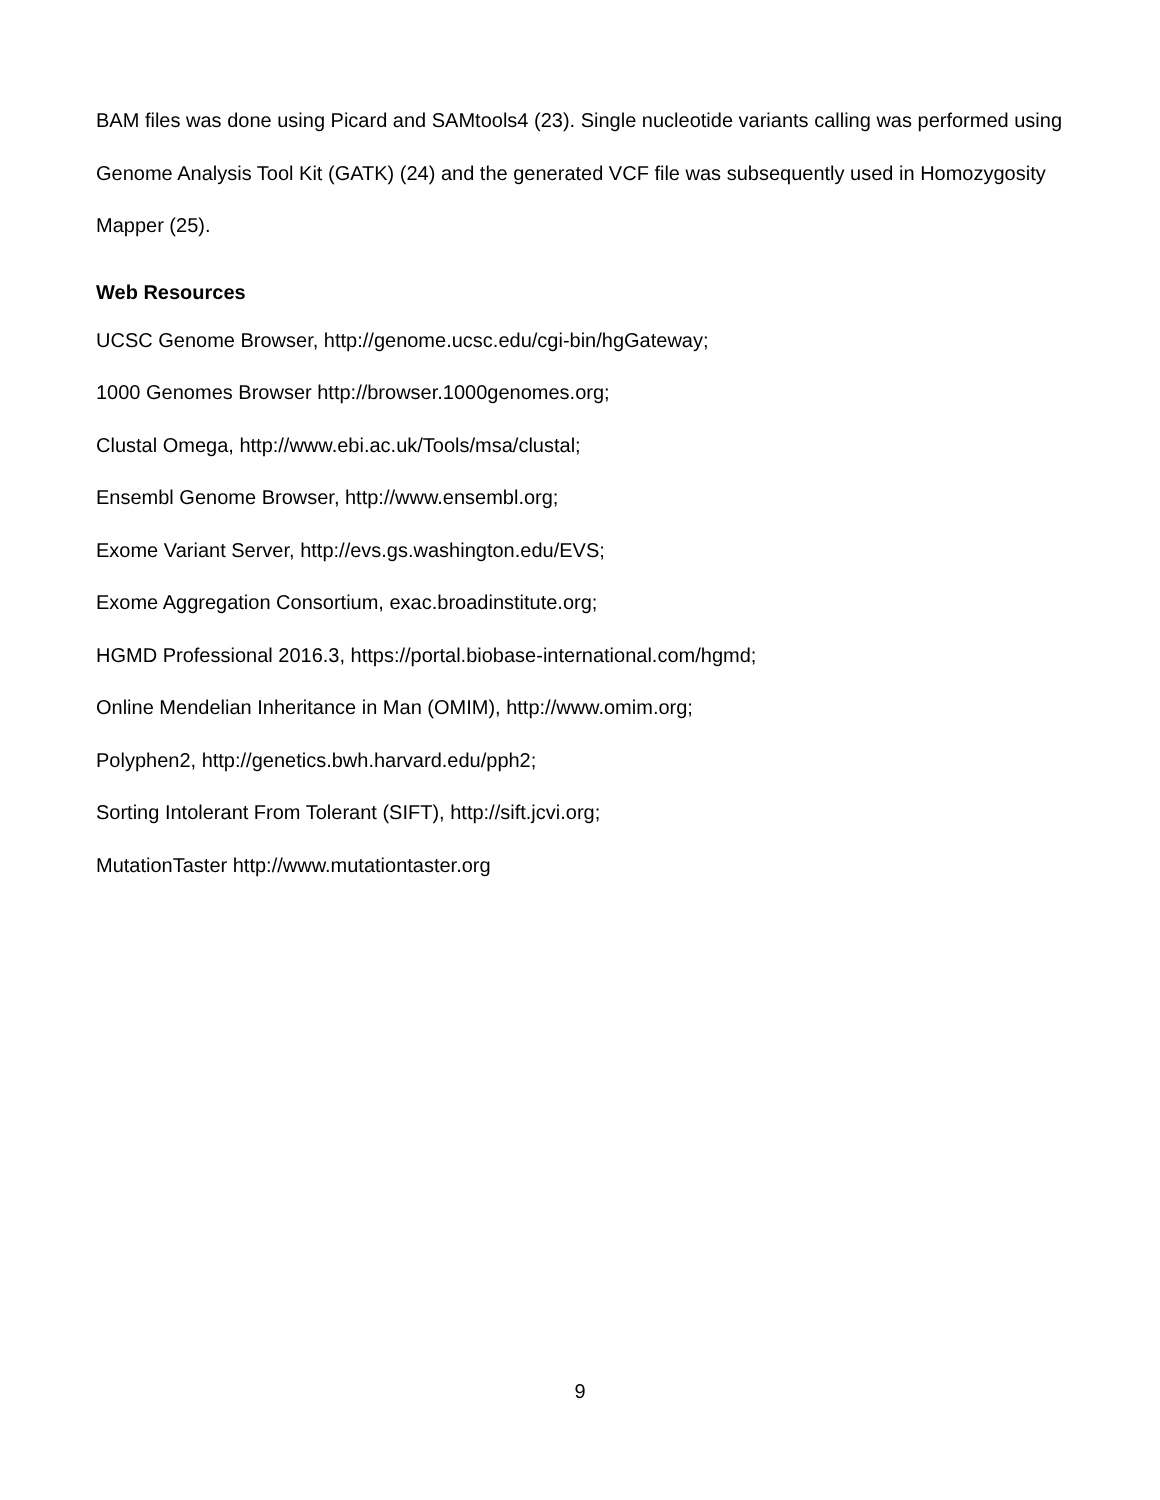BAM files was done using Picard and SAMtools4 (23). Single nucleotide variants calling was performed using Genome Analysis Tool Kit (GATK) (24) and the generated VCF file was subsequently used in Homozygosity Mapper (25).
Web Resources
UCSC Genome Browser, http://genome.ucsc.edu/cgi-bin/hgGateway;
1000 Genomes Browser http://browser.1000genomes.org;
Clustal Omega, http://www.ebi.ac.uk/Tools/msa/clustal;
Ensembl Genome Browser, http://www.ensembl.org;
Exome Variant Server, http://evs.gs.washington.edu/EVS;
Exome Aggregation Consortium, exac.broadinstitute.org;
HGMD Professional 2016.3, https://portal.biobase-international.com/hgmd;
Online Mendelian Inheritance in Man (OMIM), http://www.omim.org;
Polyphen2, http://genetics.bwh.harvard.edu/pph2;
Sorting Intolerant From Tolerant (SIFT), http://sift.jcvi.org;
MutationTaster http://www.mutationtaster.org
9